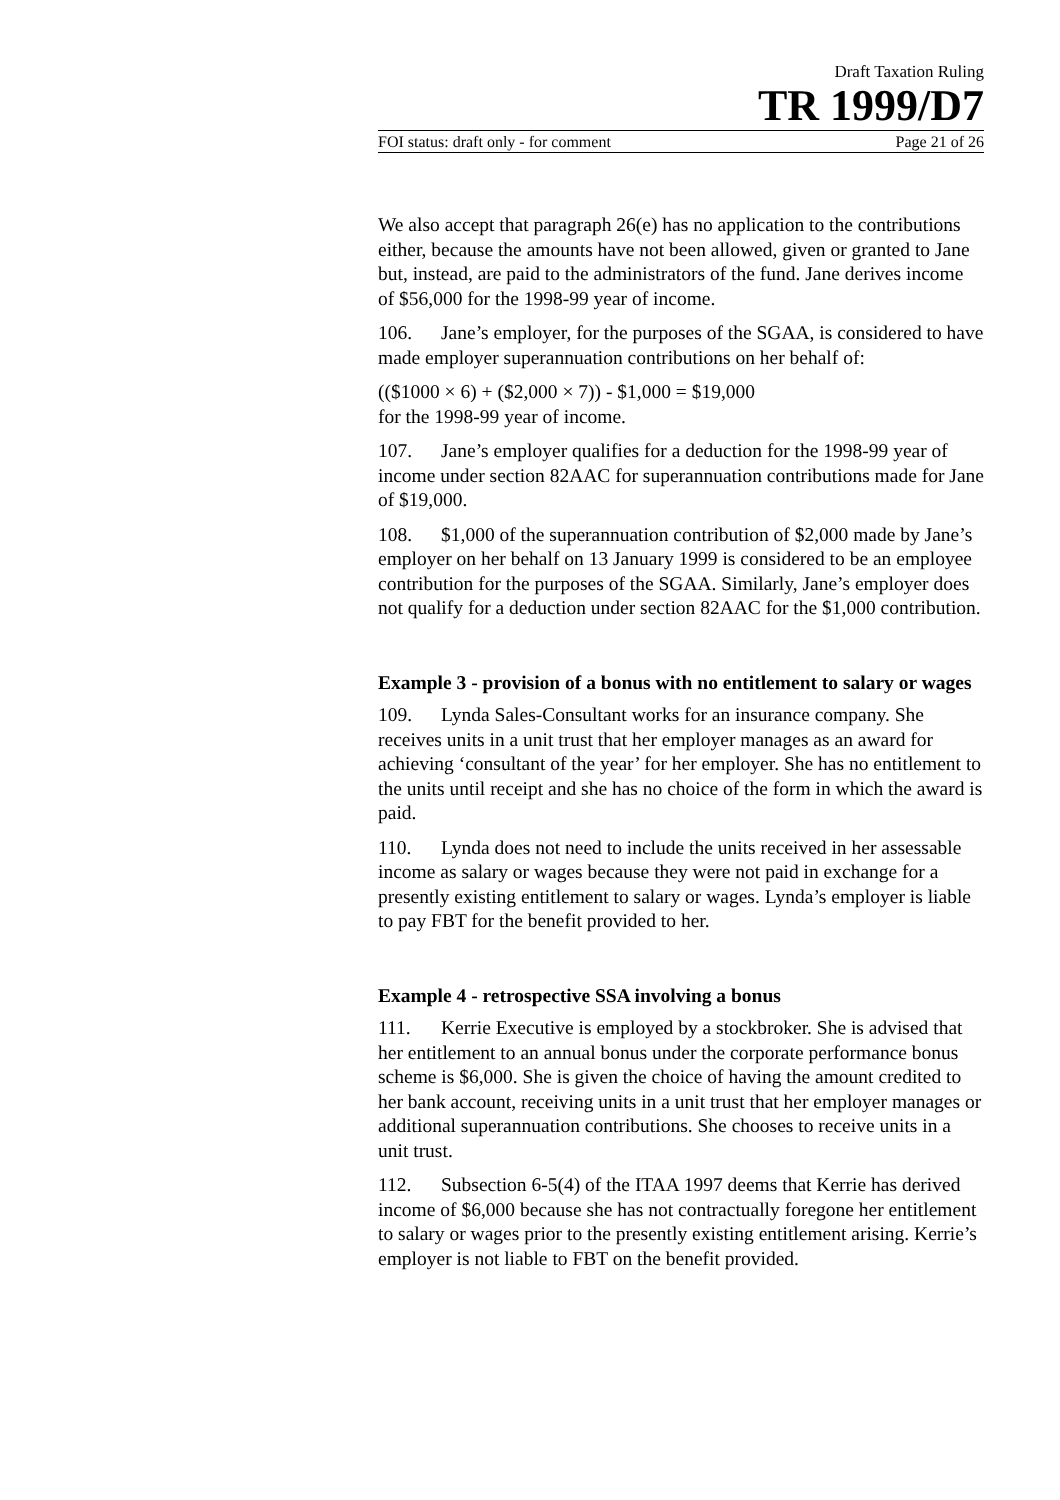Draft Taxation Ruling
TR 1999/D7
FOI status: draft only - for comment Page 21 of 26
We also accept that paragraph 26(e) has no application to the contributions either, because the amounts have not been allowed, given or granted to Jane but, instead, are paid to the administrators of the fund. Jane derives income of $56,000 for the 1998-99 year of income.
106. Jane’s employer, for the purposes of the SGAA, is considered to have made employer superannuation contributions on her behalf of:
(($1000 × 6) + ($2,000 × 7)) - $1,000 = $19,000
for the 1998-99 year of income.
107. Jane’s employer qualifies for a deduction for the 1998-99 year of income under section 82AAC for superannuation contributions made for Jane of $19,000.
108. $1,000 of the superannuation contribution of $2,000 made by Jane’s employer on her behalf on 13 January 1999 is considered to be an employee contribution for the purposes of the SGAA. Similarly, Jane’s employer does not qualify for a deduction under section 82AAC for the $1,000 contribution.
Example 3 - provision of a bonus with no entitlement to salary or wages
109. Lynda Sales-Consultant works for an insurance company. She receives units in a unit trust that her employer manages as an award for achieving ‘consultant of the year’ for her employer. She has no entitlement to the units until receipt and she has no choice of the form in which the award is paid.
110. Lynda does not need to include the units received in her assessable income as salary or wages because they were not paid in exchange for a presently existing entitlement to salary or wages. Lynda’s employer is liable to pay FBT for the benefit provided to her.
Example 4 - retrospective SSA involving a bonus
111. Kerrie Executive is employed by a stockbroker. She is advised that her entitlement to an annual bonus under the corporate performance bonus scheme is $6,000. She is given the choice of having the amount credited to her bank account, receiving units in a unit trust that her employer manages or additional superannuation contributions. She chooses to receive units in a unit trust.
112. Subsection 6-5(4) of the ITAA 1997 deems that Kerrie has derived income of $6,000 because she has not contractually foregone her entitlement to salary or wages prior to the presently existing entitlement arising. Kerrie’s employer is not liable to FBT on the benefit provided.